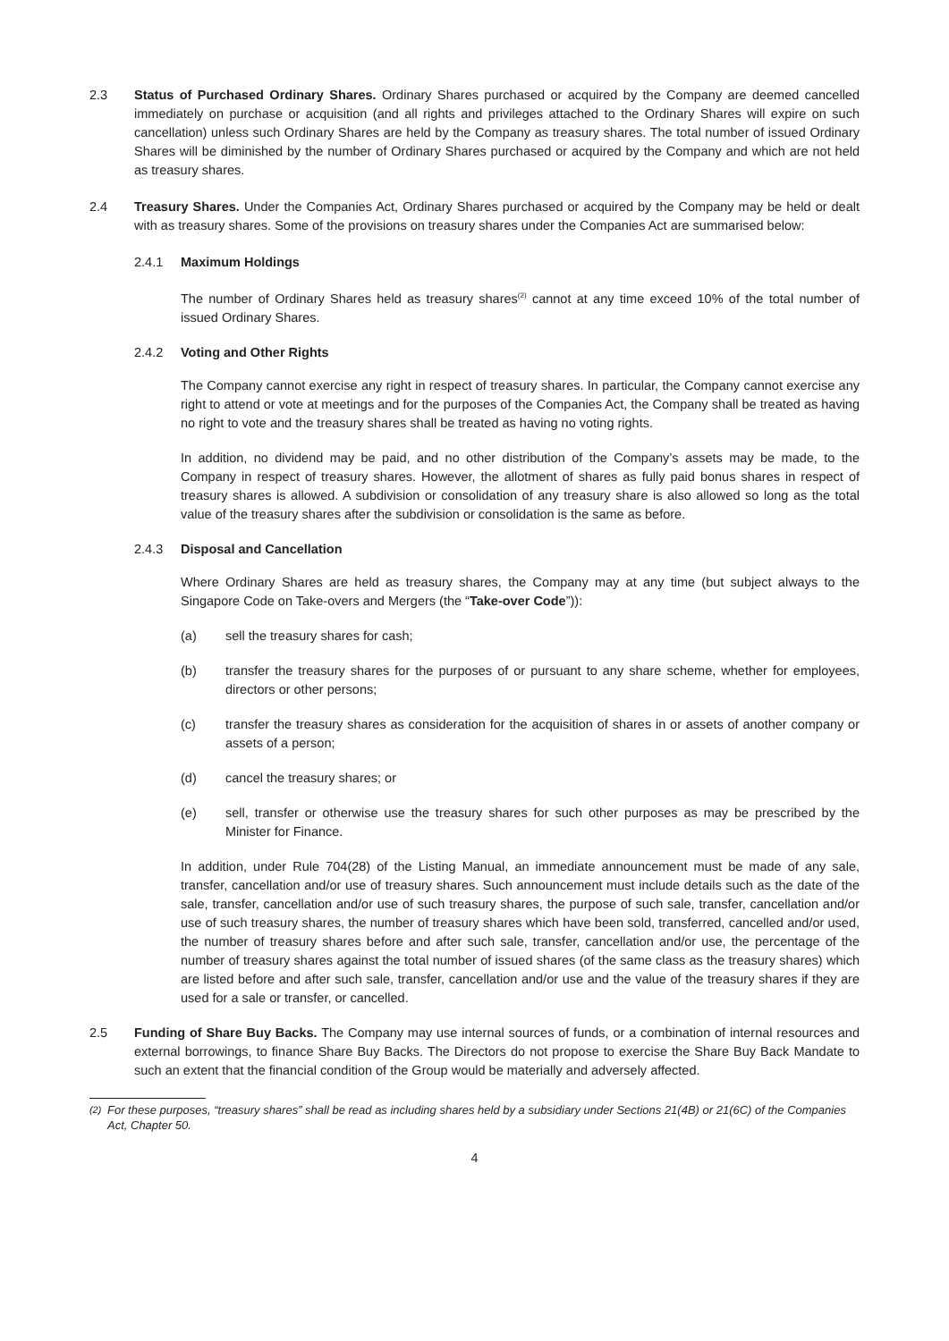2.3 Status of Purchased Ordinary Shares. Ordinary Shares purchased or acquired by the Company are deemed cancelled immediately on purchase or acquisition (and all rights and privileges attached to the Ordinary Shares will expire on such cancellation) unless such Ordinary Shares are held by the Company as treasury shares. The total number of issued Ordinary Shares will be diminished by the number of Ordinary Shares purchased or acquired by the Company and which are not held as treasury shares.
2.4 Treasury Shares. Under the Companies Act, Ordinary Shares purchased or acquired by the Company may be held or dealt with as treasury shares. Some of the provisions on treasury shares under the Companies Act are summarised below:
2.4.1 Maximum Holdings
The number of Ordinary Shares held as treasury shares<sup>(2)</sup> cannot at any time exceed 10% of the total number of issued Ordinary Shares.
2.4.2 Voting and Other Rights
The Company cannot exercise any right in respect of treasury shares. In particular, the Company cannot exercise any right to attend or vote at meetings and for the purposes of the Companies Act, the Company shall be treated as having no right to vote and the treasury shares shall be treated as having no voting rights.
In addition, no dividend may be paid, and no other distribution of the Company’s assets may be made, to the Company in respect of treasury shares. However, the allotment of shares as fully paid bonus shares in respect of treasury shares is allowed. A subdivision or consolidation of any treasury share is also allowed so long as the total value of the treasury shares after the subdivision or consolidation is the same as before.
2.4.3 Disposal and Cancellation
Where Ordinary Shares are held as treasury shares, the Company may at any time (but subject always to the Singapore Code on Take-overs and Mergers (the “Take-over Code”)):
(a) sell the treasury shares for cash;
(b) transfer the treasury shares for the purposes of or pursuant to any share scheme, whether for employees, directors or other persons;
(c) transfer the treasury shares as consideration for the acquisition of shares in or assets of another company or assets of a person;
(d) cancel the treasury shares; or
(e) sell, transfer or otherwise use the treasury shares for such other purposes as may be prescribed by the Minister for Finance.
In addition, under Rule 704(28) of the Listing Manual, an immediate announcement must be made of any sale, transfer, cancellation and/or use of treasury shares. Such announcement must include details such as the date of the sale, transfer, cancellation and/or use of such treasury shares, the purpose of such sale, transfer, cancellation and/or use of such treasury shares, the number of treasury shares which have been sold, transferred, cancelled and/or used, the number of treasury shares before and after such sale, transfer, cancellation and/or use, the percentage of the number of treasury shares against the total number of issued shares (of the same class as the treasury shares) which are listed before and after such sale, transfer, cancellation and/or use and the value of the treasury shares if they are used for a sale or transfer, or cancelled.
2.5 Funding of Share Buy Backs. The Company may use internal sources of funds, or a combination of internal resources and external borrowings, to finance Share Buy Backs. The Directors do not propose to exercise the Share Buy Back Mandate to such an extent that the financial condition of the Group would be materially and adversely affected.
<sup>(2)</sup> For these purposes, “treasury shares” shall be read as including shares held by a subsidiary under Sections 21(4B) or 21(6C) of the Companies Act, Chapter 50.
4